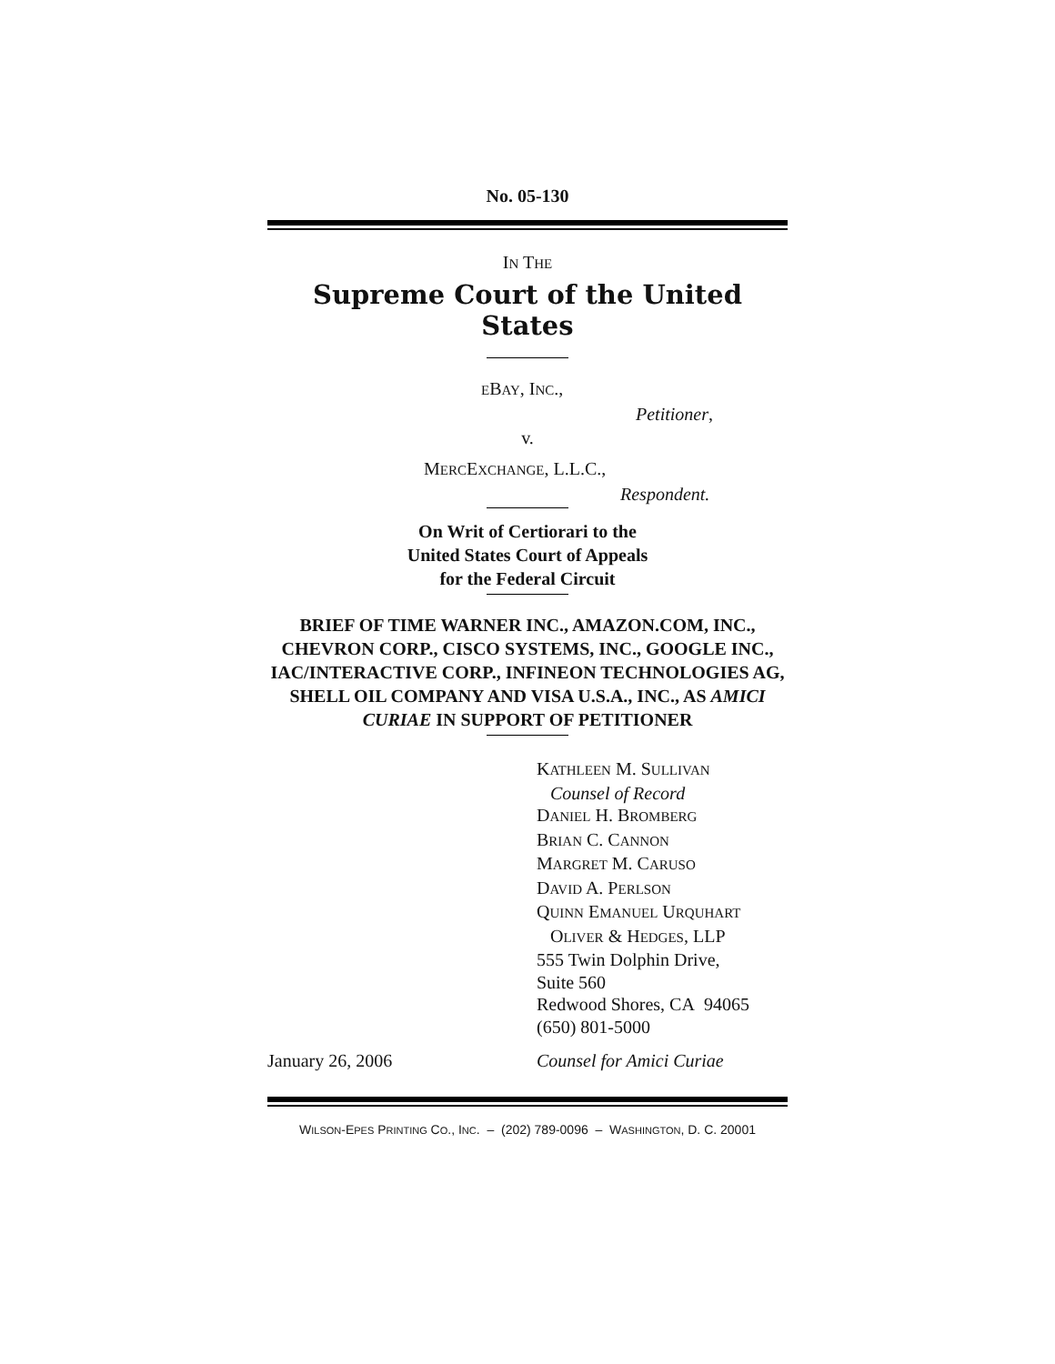No. 05-130
IN THE
Supreme Court of the United States
EBAY, INC.,
Petitioner,
v.
MERCEXCHANGE, L.L.C.,
Respondent.
On Writ of Certiorari to the
United States Court of Appeals
for the Federal Circuit
BRIEF OF TIME WARNER INC., AMAZON.COM, INC., CHEVRON CORP., CISCO SYSTEMS, INC., GOOGLE INC., IAC/INTERACTIVE CORP., INFINEON TECHNOLOGIES AG, SHELL OIL COMPANY AND VISA U.S.A., INC., AS AMICI CURIAE IN SUPPORT OF PETITIONER
KATHLEEN M. SULLIVAN
Counsel of Record
DANIEL H. BROMBERG
BRIAN C. CANNON
MARGRET M. CARUSO
DAVID A. PERLSON
QUINN EMANUEL URQUHART
OLIVER & HEDGES, LLP
555 Twin Dolphin Drive,
Suite 560
Redwood Shores, CA 94065
(650) 801-5000
January 26, 2006 Counsel for Amici Curiae
WILSON-EPES PRINTING CO., INC. – (202) 789-0096 – WASHINGTON, D. C. 20001